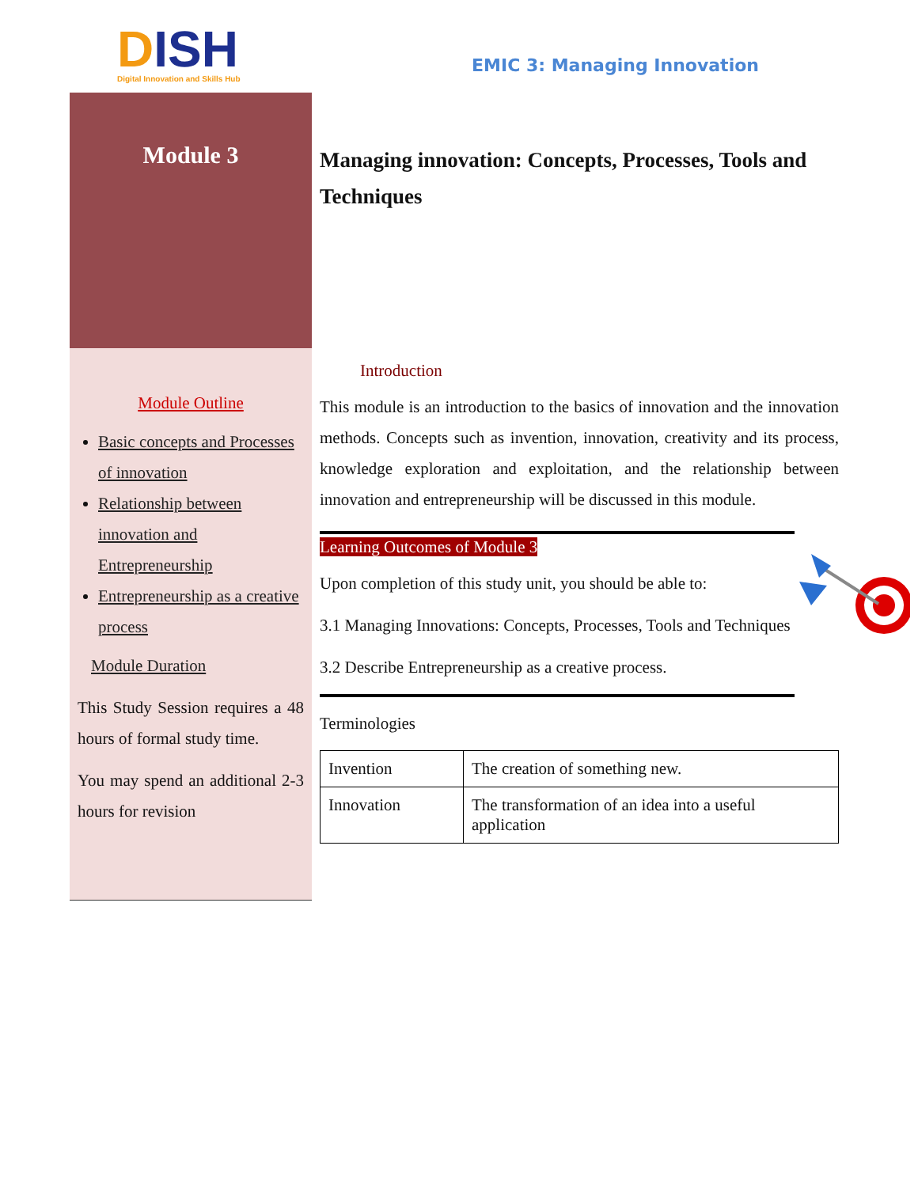DISH
Digital Innovation and Skills Hub
EMIC 3: Managing Innovation
Module 3
Module Outline
Basic concepts and Processes of innovation
Relationship between innovation and Entrepreneurship
Entrepreneurship as a creative process
Module Duration
This Study Session requires a 48 hours of formal study time.
You may spend an additional 2-3 hours for revision
Managing innovation: Concepts, Processes, Tools and Techniques
Introduction
This module is an introduction to the basics of innovation and the innovation methods. Concepts such as invention, innovation, creativity and its process, knowledge exploration and exploitation, and the relationship between innovation and entrepreneurship will be discussed in this module.
Learning Outcomes of Module 3
Upon completion of this study unit, you should be able to:
3.1 Managing Innovations: Concepts, Processes, Tools and Techniques
3.2 Describe Entrepreneurship as a creative process.
Terminologies
| Invention | The creation of something new. |
| Innovation | The transformation of an idea into a useful application |